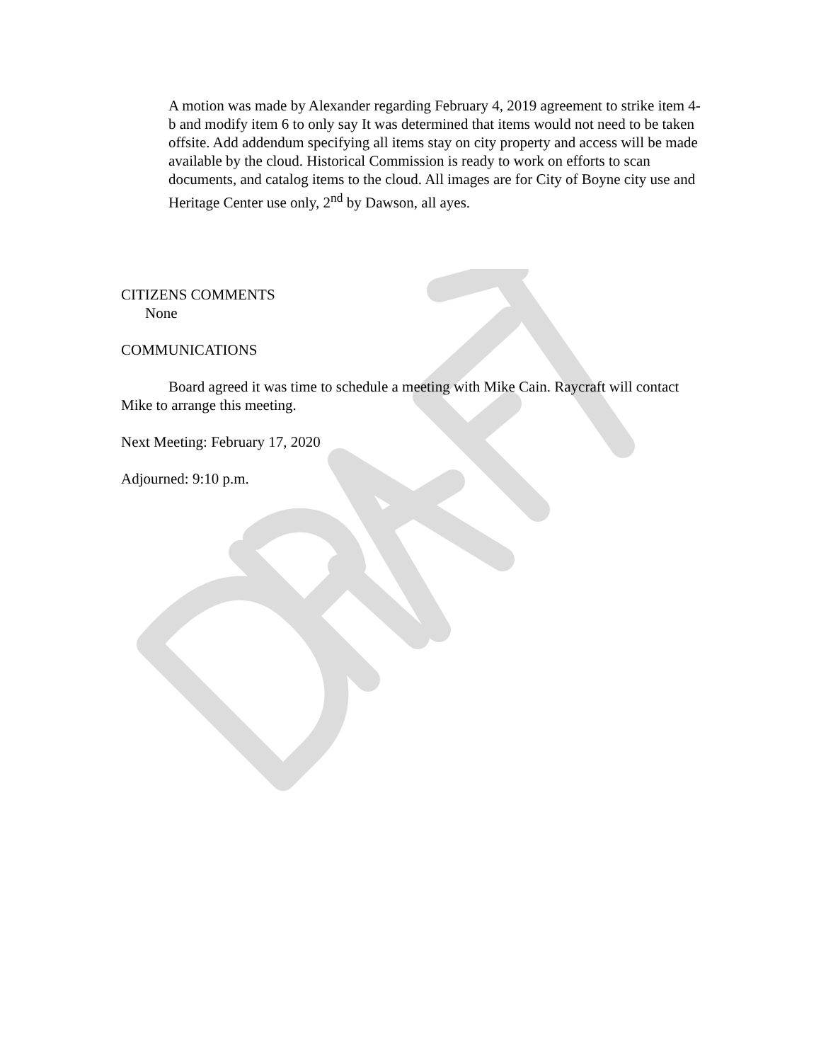A motion was made by Alexander regarding February 4, 2019 agreement to strike item 4-b and modify item 6 to only say It was determined that items would not need to be taken offsite. Add addendum specifying all items stay on city property and access will be made available by the cloud. Historical Commission is ready to work on efforts to scan documents, and catalog items to the cloud. All images are for City of Boyne city use and Heritage Center use only, 2<sup>nd</sup> by Dawson, all ayes.
CITIZENS COMMENTS
None
COMMUNICATIONS
Board agreed it was time to schedule a meeting with Mike Cain. Raycraft will contact Mike to arrange this meeting.
Next Meeting: February 17, 2020
Adjourned: 9:10 p.m.